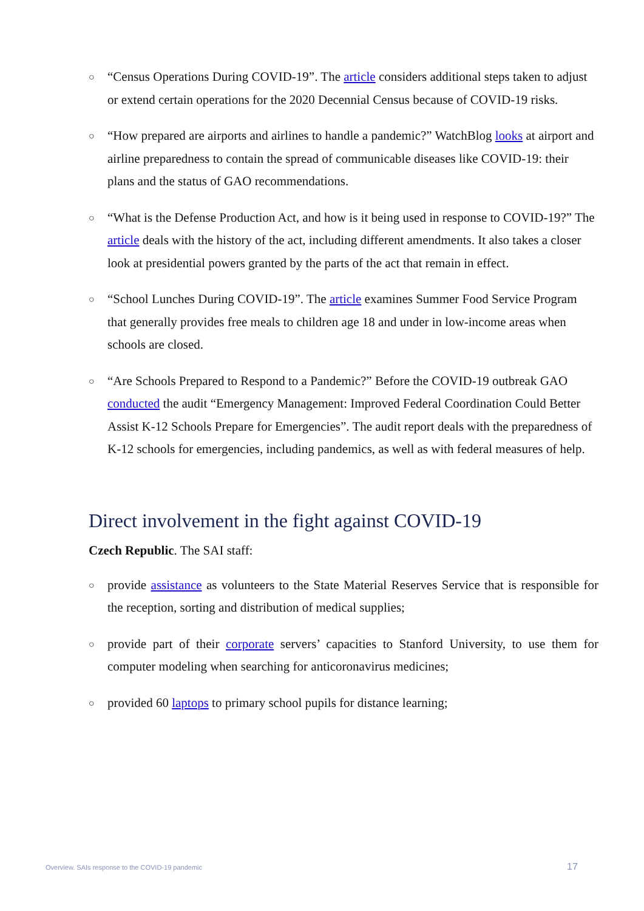○ “Census Operations During COVID-19”. The article considers additional steps taken to adjust or extend certain operations for the 2020 Decennial Census because of COVID-19 risks.
○ “How prepared are airports and airlines to handle a pandemic?” WatchBlog looks at airport and airline preparedness to contain the spread of communicable diseases like COVID-19: their plans and the status of GAO recommendations.
○ “What is the Defense Production Act, and how is it being used in response to COVID-19?” The article deals with the history of the act, including different amendments. It also takes a closer look at presidential powers granted by the parts of the act that remain in effect.
○ “School Lunches During COVID-19”. The article examines Summer Food Service Program that generally provides free meals to children age 18 and under in low-income areas when schools are closed.
○ “Are Schools Prepared to Respond to a Pandemic?” Before the COVID-19 outbreak GAO conducted the audit “Emergency Management: Improved Federal Coordination Could Better Assist K-12 Schools Prepare for Emergencies”. The audit report deals with the preparedness of K-12 schools for emergencies, including pandemics, as well as with federal measures of help.
Direct involvement in the fight against COVID-19
Czech Republic. The SAI staff:
○ provide assistance as volunteers to the State Material Reserves Service that is responsible for the reception, sorting and distribution of medical supplies;
○ provide part of their corporate servers’ capacities to Stanford University, to use them for computer modeling when searching for anticoronavirus medicines;
○ provided 60 laptops to primary school pupils for distance learning;
Overview. SAIs response to the COVID-19 pandemic
17